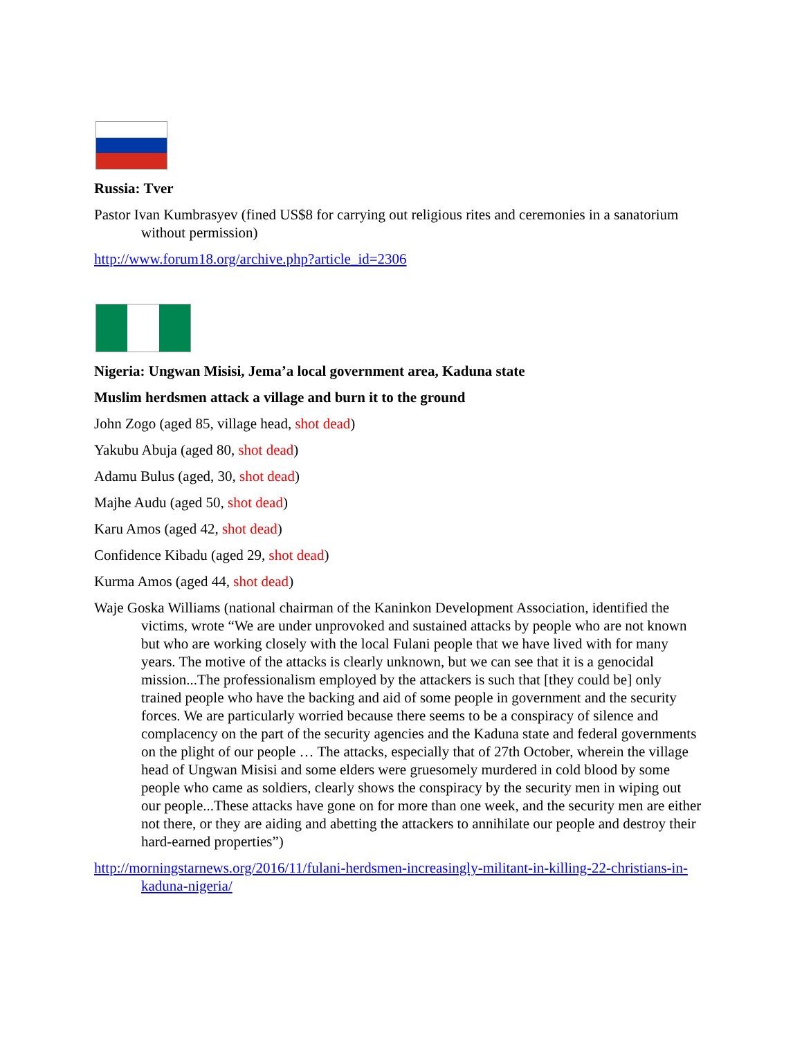Russia: Tver
Pastor Ivan Kumbrasyev (fined US$8 for carrying out religious rites and ceremonies in a sanatorium without permission)
http://www.forum18.org/archive.php?article_id=2306
Nigeria: Ungwan Misisi, Jema’a local government area, Kaduna state
Muslim herdsmen attack a village and burn it to the ground
John Zogo (aged 85, village head, shot dead)
Yakubu Abuja (aged 80, shot dead)
Adamu Bulus (aged, 30, shot dead)
Majhe Audu (aged 50, shot dead)
Karu Amos (aged 42, shot dead)
Confidence Kibadu (aged 29, shot dead)
Kurma Amos (aged 44, shot dead)
Waje Goska Williams (national chairman of the Kaninkon Development Association, identified the victims, wrote “We are under unprovoked and sustained attacks by people who are not known but who are working closely with the local Fulani people that we have lived with for many years. The motive of the attacks is clearly unknown, but we can see that it is a genocidal mission...The professionalism employed by the attackers is such that [they could be] only trained people who have the backing and aid of some people in government and the security forces. We are particularly worried because there seems to be a conspiracy of silence and complacency on the part of the security agencies and the Kaduna state and federal governments on the plight of our people … The attacks, especially that of 27th October, wherein the village head of Ungwan Misisi and some elders were gruesomely murdered in cold blood by some people who came as soldiers, clearly shows the conspiracy by the security men in wiping out our people...These attacks have gone on for more than one week, and the security men are either not there, or they are aiding and abetting the attackers to annihilate our people and destroy their hard-earned properties”)
http://morningstarnews.org/2016/11/fulani-herdsmen-increasingly-militant-in-killing-22-christians-in-kaduna-nigeria/